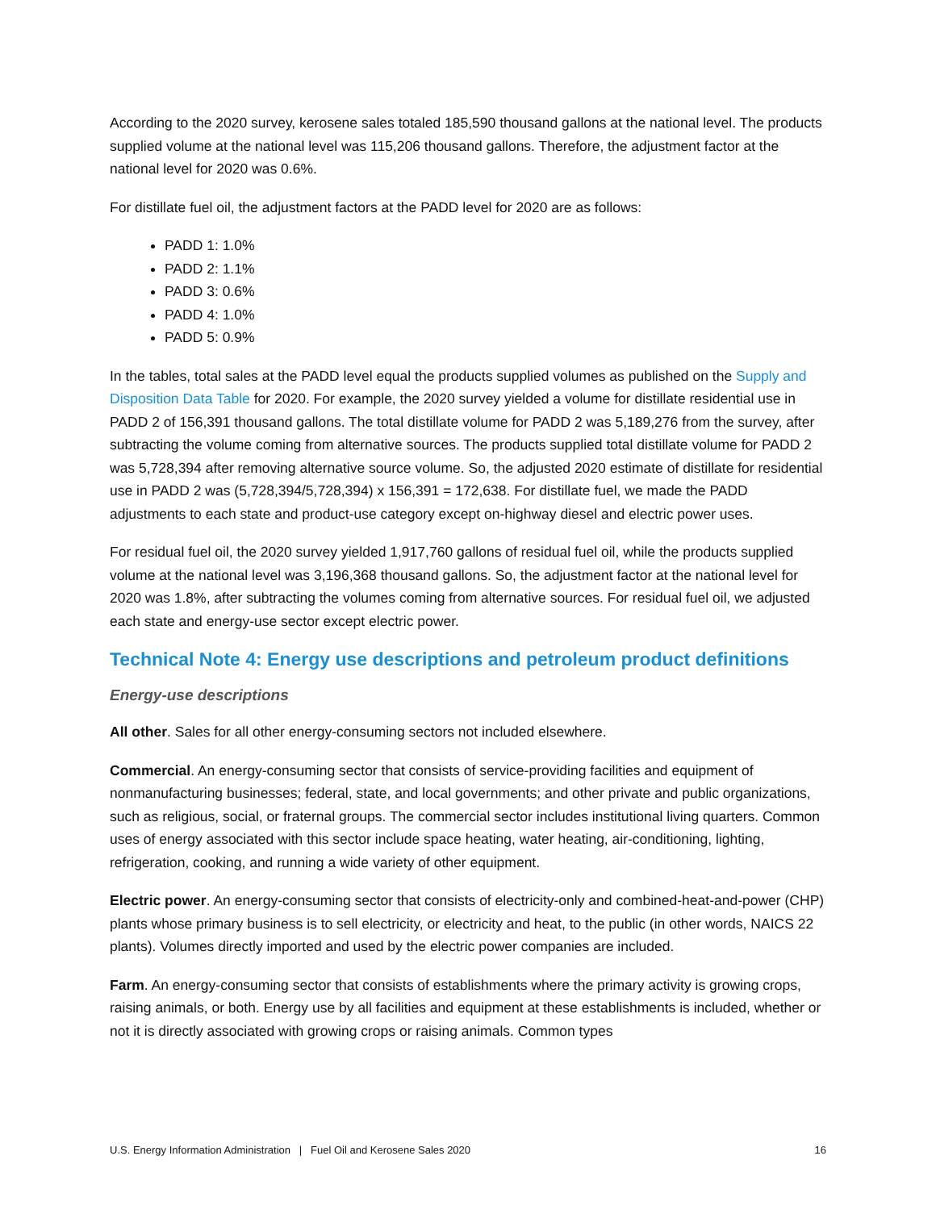According to the 2020 survey, kerosene sales totaled 185,590 thousand gallons at the national level. The products supplied volume at the national level was 115,206 thousand gallons. Therefore, the adjustment factor at the national level for 2020 was 0.6%.
For distillate fuel oil, the adjustment factors at the PADD level for 2020 are as follows:
PADD 1: 1.0%
PADD 2: 1.1%
PADD 3: 0.6%
PADD 4: 1.0%
PADD 5: 0.9%
In the tables, total sales at the PADD level equal the products supplied volumes as published on the Supply and Disposition Data Table for 2020. For example, the 2020 survey yielded a volume for distillate residential use in PADD 2 of 156,391 thousand gallons. The total distillate volume for PADD 2 was 5,189,276 from the survey, after subtracting the volume coming from alternative sources. The products supplied total distillate volume for PADD 2 was 5,728,394 after removing alternative source volume. So, the adjusted 2020 estimate of distillate for residential use in PADD 2 was (5,728,394/5,728,394) x 156,391 = 172,638. For distillate fuel, we made the PADD adjustments to each state and product-use category except on-highway diesel and electric power uses.
For residual fuel oil, the 2020 survey yielded 1,917,760 gallons of residual fuel oil, while the products supplied volume at the national level was 3,196,368 thousand gallons. So, the adjustment factor at the national level for 2020 was 1.8%, after subtracting the volumes coming from alternative sources. For residual fuel oil, we adjusted each state and energy-use sector except electric power.
Technical Note 4: Energy use descriptions and petroleum product definitions
Energy-use descriptions
All other. Sales for all other energy-consuming sectors not included elsewhere.
Commercial. An energy-consuming sector that consists of service-providing facilities and equipment of nonmanufacturing businesses; federal, state, and local governments; and other private and public organizations, such as religious, social, or fraternal groups. The commercial sector includes institutional living quarters. Common uses of energy associated with this sector include space heating, water heating, air-conditioning, lighting, refrigeration, cooking, and running a wide variety of other equipment.
Electric power. An energy-consuming sector that consists of electricity-only and combined-heat-and-power (CHP) plants whose primary business is to sell electricity, or electricity and heat, to the public (in other words, NAICS 22 plants). Volumes directly imported and used by the electric power companies are included.
Farm. An energy-consuming sector that consists of establishments where the primary activity is growing crops, raising animals, or both. Energy use by all facilities and equipment at these establishments is included, whether or not it is directly associated with growing crops or raising animals. Common types
U.S. Energy Information Administration | Fuel Oil and Kerosene Sales 2020 16